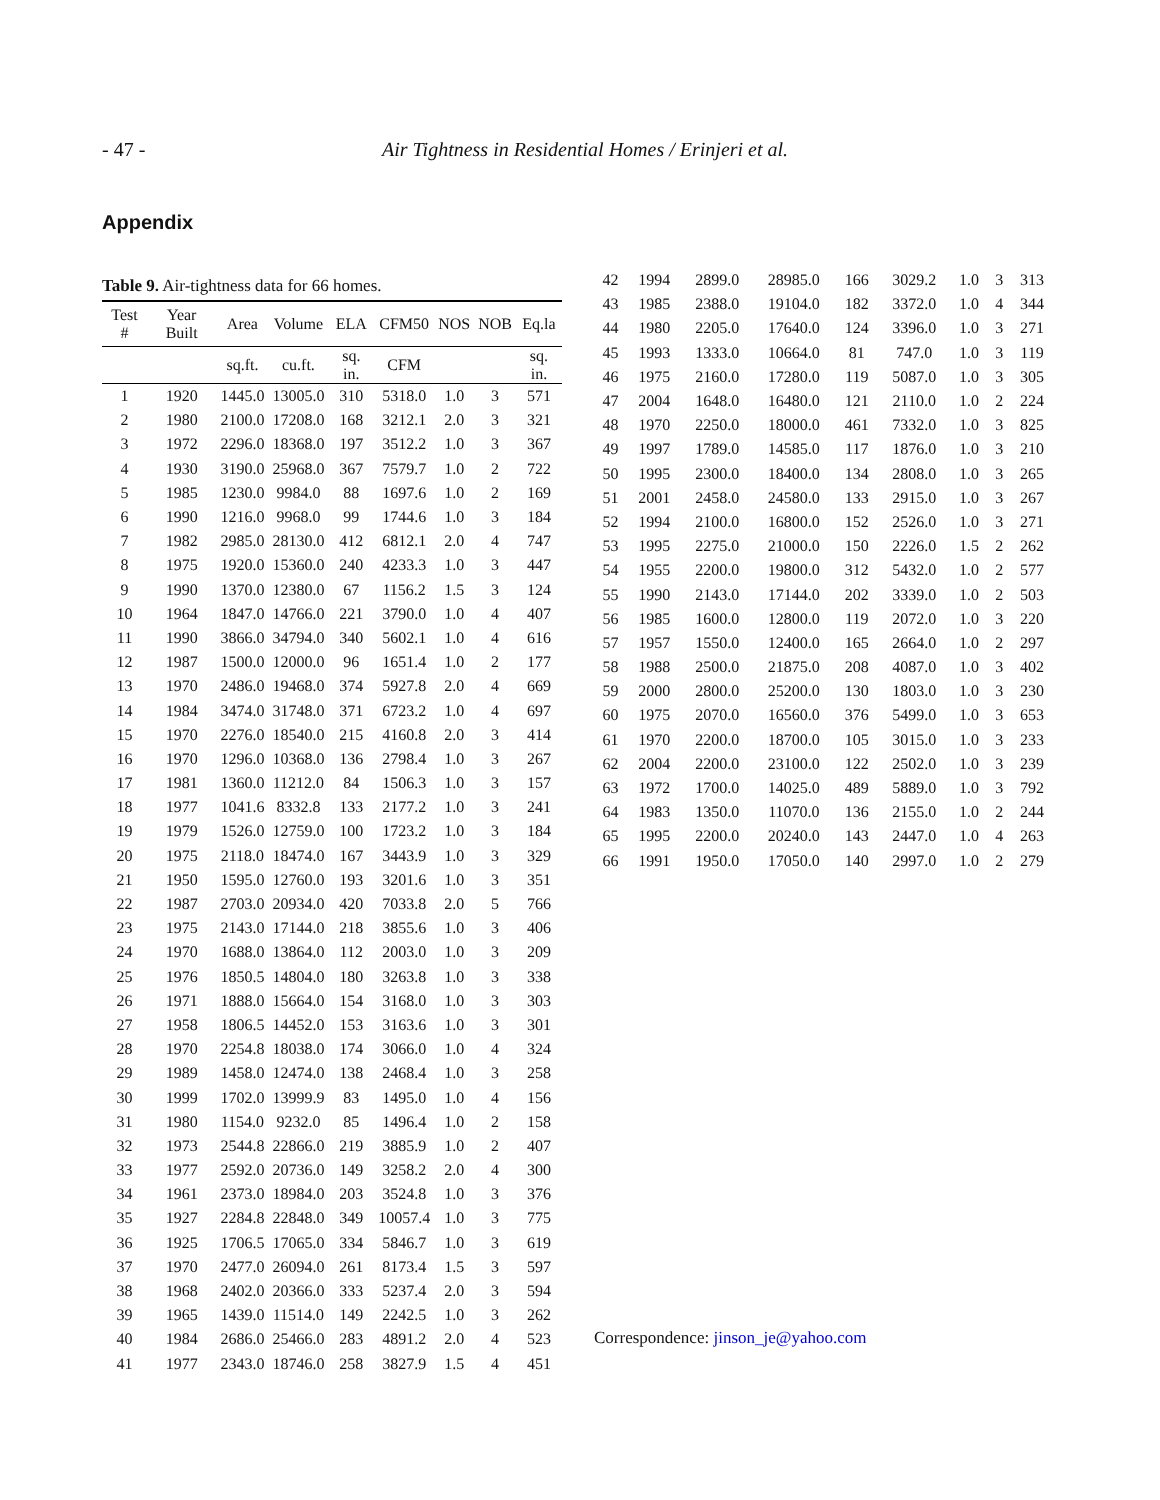- 47 - Air Tightness in Residential Homes / Erinjeri et al.
Appendix
Table 9. Air-tightness data for 66 homes.
| Test # | Year Built | Area | Volume | ELA | CFM50 | NOS | NOB | Eq.la |
| --- | --- | --- | --- | --- | --- | --- | --- | --- |
| | | sq.ft. | cu.ft. | sq. in. | CFM | | | sq. in. |
| 1 | 1920 | 1445.0 | 13005.0 | 310 | 5318.0 | 1.0 | 3 | 571 |
| 2 | 1980 | 2100.0 | 17208.0 | 168 | 3212.1 | 2.0 | 3 | 321 |
| 3 | 1972 | 2296.0 | 18368.0 | 197 | 3512.2 | 1.0 | 3 | 367 |
| 4 | 1930 | 3190.0 | 25968.0 | 367 | 7579.7 | 1.0 | 2 | 722 |
| 5 | 1985 | 1230.0 | 9984.0 | 88 | 1697.6 | 1.0 | 2 | 169 |
| 6 | 1990 | 1216.0 | 9968.0 | 99 | 1744.6 | 1.0 | 3 | 184 |
| 7 | 1982 | 2985.0 | 28130.0 | 412 | 6812.1 | 2.0 | 4 | 747 |
| 8 | 1975 | 1920.0 | 15360.0 | 240 | 4233.3 | 1.0 | 3 | 447 |
| 9 | 1990 | 1370.0 | 12380.0 | 67 | 1156.2 | 1.5 | 3 | 124 |
| 10 | 1964 | 1847.0 | 14766.0 | 221 | 3790.0 | 1.0 | 4 | 407 |
| 11 | 1990 | 3866.0 | 34794.0 | 340 | 5602.1 | 1.0 | 4 | 616 |
| 12 | 1987 | 1500.0 | 12000.0 | 96 | 1651.4 | 1.0 | 2 | 177 |
| 13 | 1970 | 2486.0 | 19468.0 | 374 | 5927.8 | 2.0 | 4 | 669 |
| 14 | 1984 | 3474.0 | 31748.0 | 371 | 6723.2 | 1.0 | 4 | 697 |
| 15 | 1970 | 2276.0 | 18540.0 | 215 | 4160.8 | 2.0 | 3 | 414 |
| 16 | 1970 | 1296.0 | 10368.0 | 136 | 2798.4 | 1.0 | 3 | 267 |
| 17 | 1981 | 1360.0 | 11212.0 | 84 | 1506.3 | 1.0 | 3 | 157 |
| 18 | 1977 | 1041.6 | 8332.8 | 133 | 2177.2 | 1.0 | 3 | 241 |
| 19 | 1979 | 1526.0 | 12759.0 | 100 | 1723.2 | 1.0 | 3 | 184 |
| 20 | 1975 | 2118.0 | 18474.0 | 167 | 3443.9 | 1.0 | 3 | 329 |
| 21 | 1950 | 1595.0 | 12760.0 | 193 | 3201.6 | 1.0 | 3 | 351 |
| 22 | 1987 | 2703.0 | 20934.0 | 420 | 7033.8 | 2.0 | 5 | 766 |
| 23 | 1975 | 2143.0 | 17144.0 | 218 | 3855.6 | 1.0 | 3 | 406 |
| 24 | 1970 | 1688.0 | 13864.0 | 112 | 2003.0 | 1.0 | 3 | 209 |
| 25 | 1976 | 1850.5 | 14804.0 | 180 | 3263.8 | 1.0 | 3 | 338 |
| 26 | 1971 | 1888.0 | 15664.0 | 154 | 3168.0 | 1.0 | 3 | 303 |
| 27 | 1958 | 1806.5 | 14452.0 | 153 | 3163.6 | 1.0 | 3 | 301 |
| 28 | 1970 | 2254.8 | 18038.0 | 174 | 3066.0 | 1.0 | 4 | 324 |
| 29 | 1989 | 1458.0 | 12474.0 | 138 | 2468.4 | 1.0 | 3 | 258 |
| 30 | 1999 | 1702.0 | 13999.9 | 83 | 1495.0 | 1.0 | 4 | 156 |
| 31 | 1980 | 1154.0 | 9232.0 | 85 | 1496.4 | 1.0 | 2 | 158 |
| 32 | 1973 | 2544.8 | 22866.0 | 219 | 3885.9 | 1.0 | 2 | 407 |
| 33 | 1977 | 2592.0 | 20736.0 | 149 | 3258.2 | 2.0 | 4 | 300 |
| 34 | 1961 | 2373.0 | 18984.0 | 203 | 3524.8 | 1.0 | 3 | 376 |
| 35 | 1927 | 2284.8 | 22848.0 | 349 | 10057.4 | 1.0 | 3 | 775 |
| 36 | 1925 | 1706.5 | 17065.0 | 334 | 5846.7 | 1.0 | 3 | 619 |
| 37 | 1970 | 2477.0 | 26094.0 | 261 | 8173.4 | 1.5 | 3 | 597 |
| 38 | 1968 | 2402.0 | 20366.0 | 333 | 5237.4 | 2.0 | 3 | 594 |
| 39 | 1965 | 1439.0 | 11514.0 | 149 | 2242.5 | 1.0 | 3 | 262 |
| 40 | 1984 | 2686.0 | 25466.0 | 283 | 4891.2 | 2.0 | 4 | 523 |
| 41 | 1977 | 2343.0 | 18746.0 | 258 | 3827.9 | 1.5 | 4 | 451 |
| 42 | 1994 | 2899.0 | 28985.0 | 166 | 3029.2 | 1.0 | 3 | 313 |
| 43 | 1985 | 2388.0 | 19104.0 | 182 | 3372.0 | 1.0 | 4 | 344 |
| 44 | 1980 | 2205.0 | 17640.0 | 124 | 3396.0 | 1.0 | 3 | 271 |
| 45 | 1993 | 1333.0 | 10664.0 | 81 | 747.0 | 1.0 | 3 | 119 |
| 46 | 1975 | 2160.0 | 17280.0 | 119 | 5087.0 | 1.0 | 3 | 305 |
| 47 | 2004 | 1648.0 | 16480.0 | 121 | 2110.0 | 1.0 | 2 | 224 |
| 48 | 1970 | 2250.0 | 18000.0 | 461 | 7332.0 | 1.0 | 3 | 825 |
| 49 | 1997 | 1789.0 | 14585.0 | 117 | 1876.0 | 1.0 | 3 | 210 |
| 50 | 1995 | 2300.0 | 18400.0 | 134 | 2808.0 | 1.0 | 3 | 265 |
| 51 | 2001 | 2458.0 | 24580.0 | 133 | 2915.0 | 1.0 | 3 | 267 |
| 52 | 1994 | 2100.0 | 16800.0 | 152 | 2526.0 | 1.0 | 3 | 271 |
| 53 | 1995 | 2275.0 | 21000.0 | 150 | 2226.0 | 1.5 | 2 | 262 |
| 54 | 1955 | 2200.0 | 19800.0 | 312 | 5432.0 | 1.0 | 2 | 577 |
| 55 | 1990 | 2143.0 | 17144.0 | 202 | 3339.0 | 1.0 | 2 | 503 |
| 56 | 1985 | 1600.0 | 12800.0 | 119 | 2072.0 | 1.0 | 3 | 220 |
| 57 | 1957 | 1550.0 | 12400.0 | 165 | 2664.0 | 1.0 | 2 | 297 |
| 58 | 1988 | 2500.0 | 21875.0 | 208 | 4087.0 | 1.0 | 3 | 402 |
| 59 | 2000 | 2800.0 | 25200.0 | 130 | 1803.0 | 1.0 | 3 | 230 |
| 60 | 1975 | 2070.0 | 16560.0 | 376 | 5499.0 | 1.0 | 3 | 653 |
| 61 | 1970 | 2200.0 | 18700.0 | 105 | 3015.0 | 1.0 | 3 | 233 |
| 62 | 2004 | 2200.0 | 23100.0 | 122 | 2502.0 | 1.0 | 3 | 239 |
| 63 | 1972 | 1700.0 | 14025.0 | 489 | 5889.0 | 1.0 | 3 | 792 |
| 64 | 1983 | 1350.0 | 11070.0 | 136 | 2155.0 | 1.0 | 2 | 244 |
| 65 | 1995 | 2200.0 | 20240.0 | 143 | 2447.0 | 1.0 | 4 | 263 |
| 66 | 1991 | 1950.0 | 17050.0 | 140 | 2997.0 | 1.0 | 2 | 279 |
Correspondence: jinson_je@yahoo.com